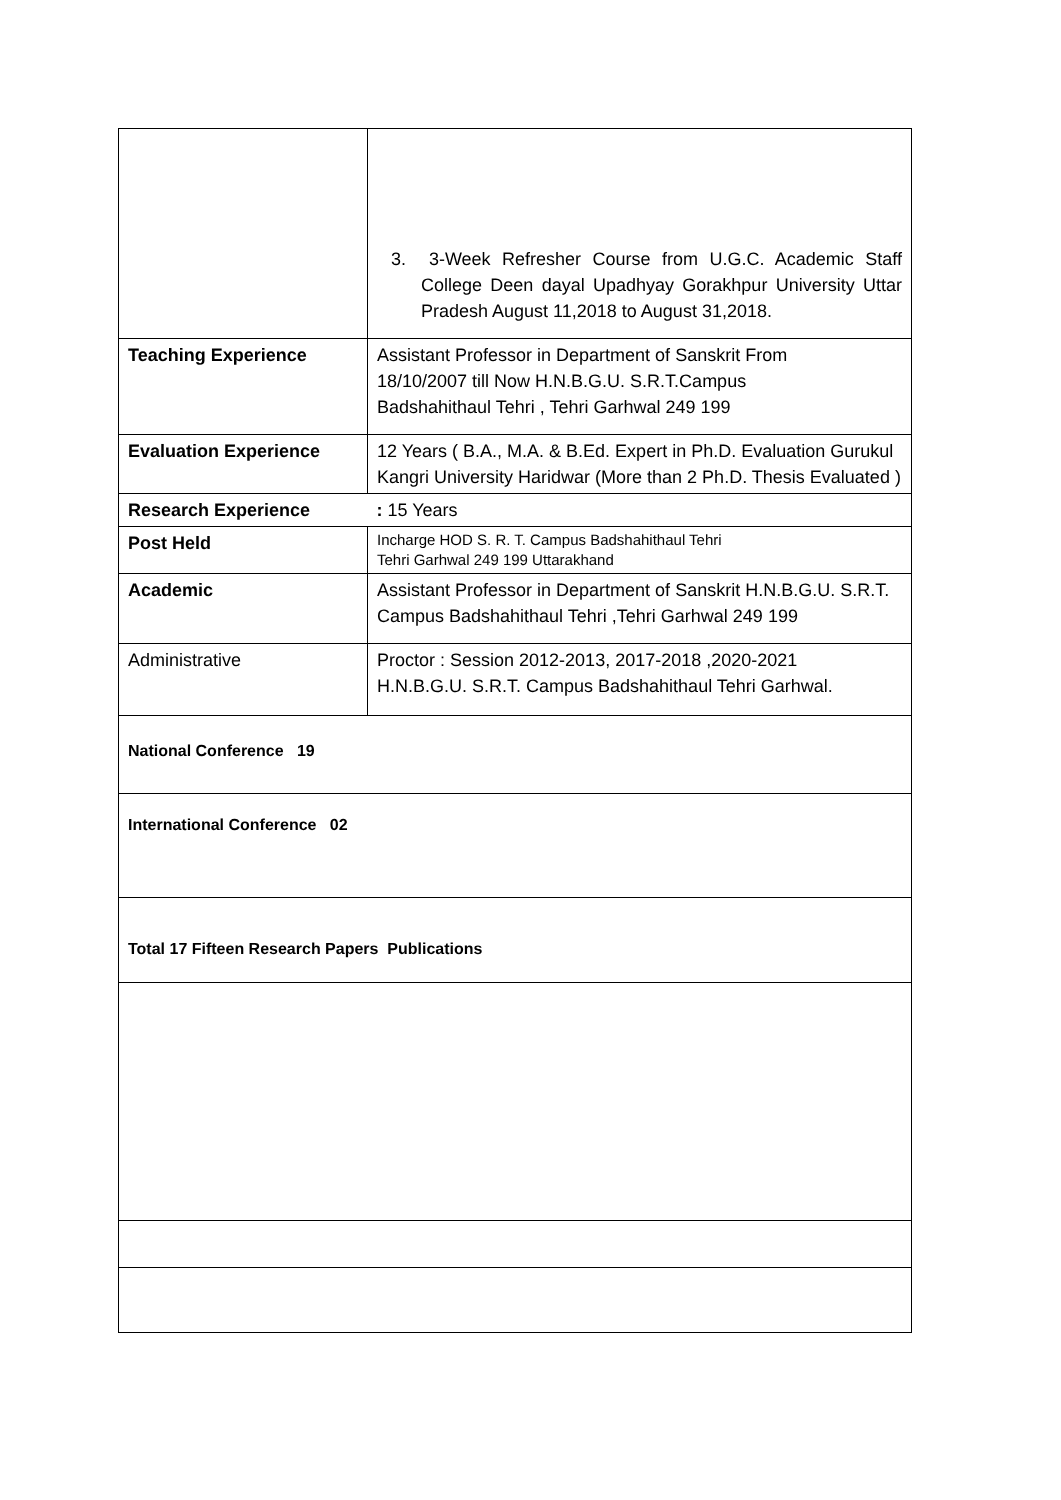| | 3. 3-Week Refresher Course from U.G.C. Academic Staff College Deen dayal Upadhyay Gorakhpur University Uttar Pradesh August 11,2018 to August 31,2018. |
| Teaching Experience | Assistant Professor in Department of Sanskrit From 18/10/2007 till Now H.N.B.G.U. S.R.T.Campus Badshahithaul Tehri , Tehri Garhwal 249 199 |
| Evaluation Experience | 12 Years ( B.A., M.A. & B.Ed. Expert in Ph.D. Evaluation Gurukul Kangri University Haridwar (More than 2 Ph.D. Thesis Evaluated ) |
| Research Experience | : 15 Years |
| Post Held | Incharge HOD S. R. T. Campus Badshahithaul Tehri Tehri Garhwal 249 199 Uttarakhand |
| Academic | Assistant Professor in Department of Sanskrit H.N.B.G.U. S.R.T. Campus Badshahithaul Tehri ,Tehri Garhwal 249 199 |
| Administrative | Proctor : Session 2012-2013, 2017-2018 ,2020-2021 H.N.B.G.U. S.R.T. Campus Badshahithaul Tehri Garhwal. |
| National Conference 19 | |
| International Conference 02 | |
| Total 17 Fifteen Research Papers Publications | |